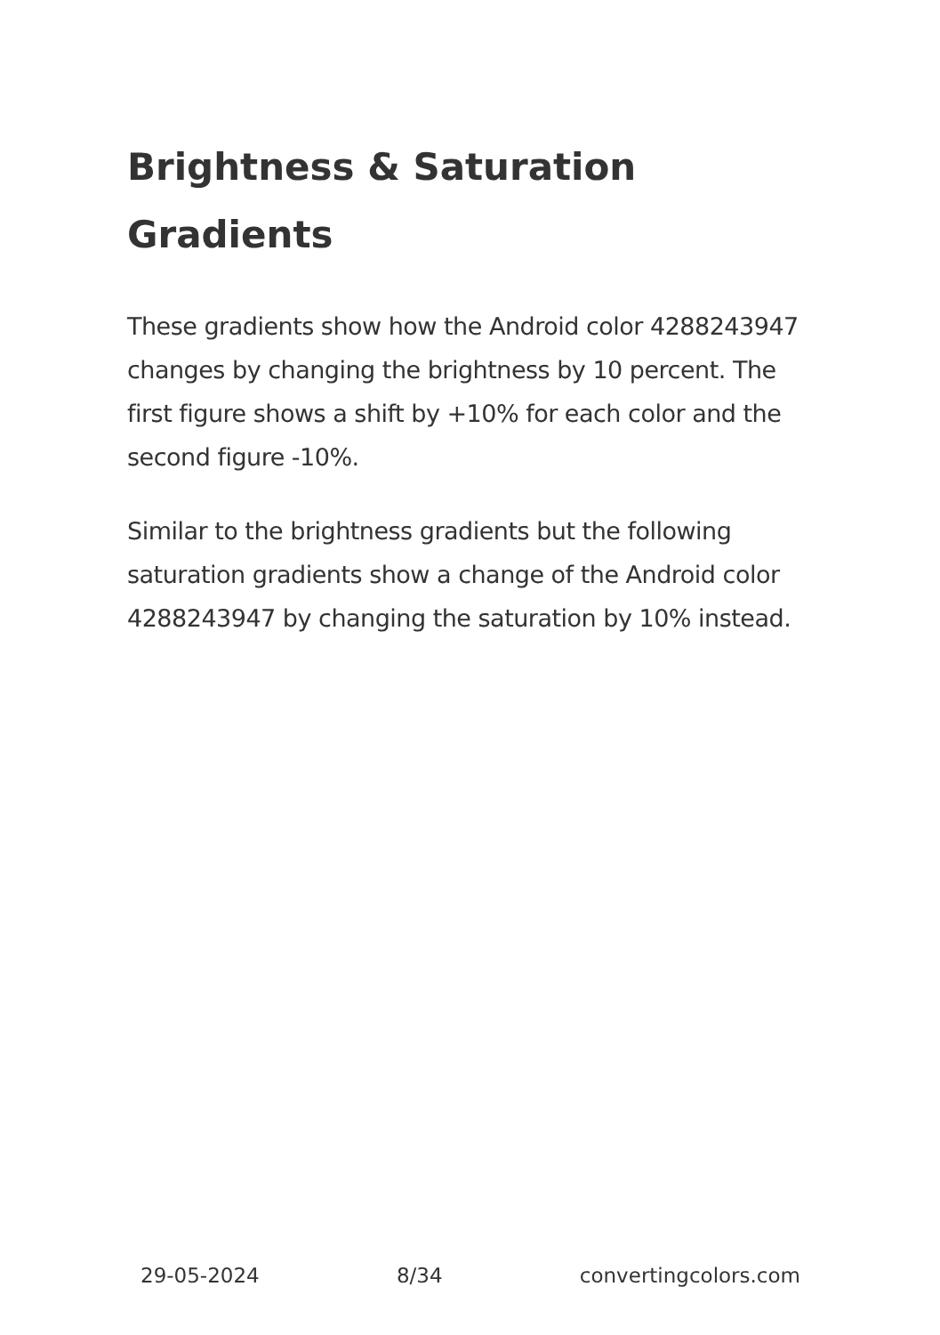Brightness & Saturation Gradients
These gradients show how the Android color 4288243947 changes by changing the brightness by 10 percent. The first figure shows a shift by +10% for each color and the second figure -10%.
Similar to the brightness gradients but the following saturation gradients show a change of the Android color 4288243947 by changing the saturation by 10% instead.
29-05-2024 8/34 convertingcolors.com